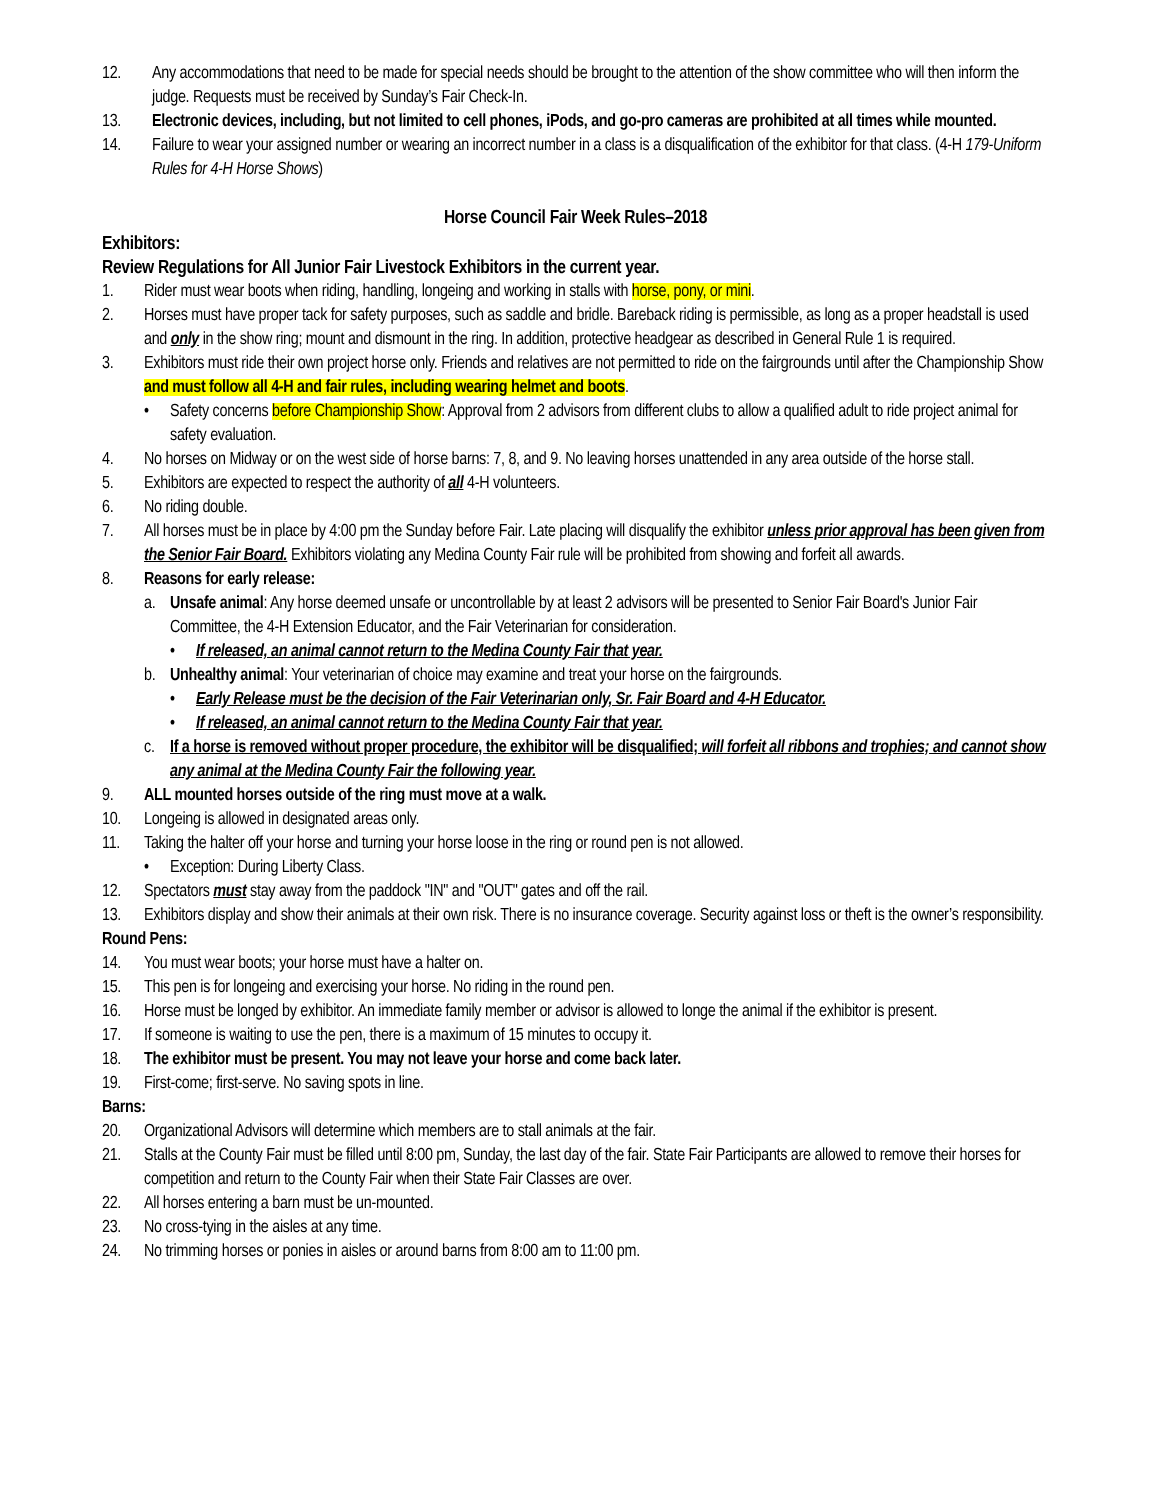12. Any accommodations that need to be made for special needs should be brought to the attention of the show committee who will then inform the judge. Requests must be received by Sunday’s Fair Check-In.
13. Electronic devices, including, but not limited to cell phones, iPods, and go-pro cameras are prohibited at all times while mounted.
14. Failure to wear your assigned number or wearing an incorrect number in a class is a disqualification of the exhibitor for that class. (4-H 179-Uniform Rules for 4-H Horse Shows)
Horse Council Fair Week Rules–2018
Exhibitors:
Review Regulations for All Junior Fair Livestock Exhibitors in the current year.
1. Rider must wear boots when riding, handling, longeing and working in stalls with horse, pony, or mini.
2. Horses must have proper tack for safety purposes, such as saddle and bridle. Bareback riding is permissible, as long as a proper headstall is used and only in the show ring; mount and dismount in the ring. In addition, protective headgear as described in General Rule 1 is required.
3. Exhibitors must ride their own project horse only. Friends and relatives are not permitted to ride on the fairgrounds until after the Championship Show and must follow all 4-H and fair rules, including wearing helmet and boots.
• Safety concerns before Championship Show: Approval from 2 advisors from different clubs to allow a qualified adult to ride project animal for safety evaluation.
4. No horses on Midway or on the west side of horse barns: 7, 8, and 9. No leaving horses unattended in any area outside of the horse stall.
5. Exhibitors are expected to respect the authority of all 4-H volunteers.
6. No riding double.
7. All horses must be in place by 4:00 pm the Sunday before Fair. Late placing will disqualify the exhibitor unless prior approval has been given from the Senior Fair Board. Exhibitors violating any Medina County Fair rule will be prohibited from showing and forfeit all awards.
8. Reasons for early release:
a. Unsafe animal: Any horse deemed unsafe or uncontrollable by at least 2 advisors will be presented to Senior Fair Board's Junior Fair Committee, the 4-H Extension Educator, and the Fair Veterinarian for consideration.
• If released, an animal cannot return to the Medina County Fair that year.
b. Unhealthy animal: Your veterinarian of choice may examine and treat your horse on the fairgrounds.
• Early Release must be the decision of the Fair Veterinarian only, Sr. Fair Board and 4-H Educator.
• If released, an animal cannot return to the Medina County Fair that year.
c. If a horse is removed without proper procedure, the exhibitor will be disqualified; will forfeit all ribbons and trophies; and cannot show any animal at the Medina County Fair the following year.
9. ALL mounted horses outside of the ring must move at a walk.
10. Longeing is allowed in designated areas only.
11. Taking the halter off your horse and turning your horse loose in the ring or round pen is not allowed.
• Exception: During Liberty Class.
12. Spectators must stay away from the paddock "IN" and "OUT" gates and off the rail.
13. Exhibitors display and show their animals at their own risk. There is no insurance coverage. Security against loss or theft is the owner’s responsibility.
Round Pens:
14. You must wear boots; your horse must have a halter on.
15. This pen is for longeing and exercising your horse. No riding in the round pen.
16. Horse must be longed by exhibitor. An immediate family member or advisor is allowed to longe the animal if the exhibitor is present.
17. If someone is waiting to use the pen, there is a maximum of 15 minutes to occupy it.
18. The exhibitor must be present. You may not leave your horse and come back later.
19. First-come; first-serve. No saving spots in line.
Barns:
20. Organizational Advisors will determine which members are to stall animals at the fair.
21. Stalls at the County Fair must be filled until 8:00 pm, Sunday, the last day of the fair. State Fair Participants are allowed to remove their horses for competition and return to the County Fair when their State Fair Classes are over.
22. All horses entering a barn must be un-mounted.
23. No cross-tying in the aisles at any time.
24. No trimming horses or ponies in aisles or around barns from 8:00 am to 11:00 pm.